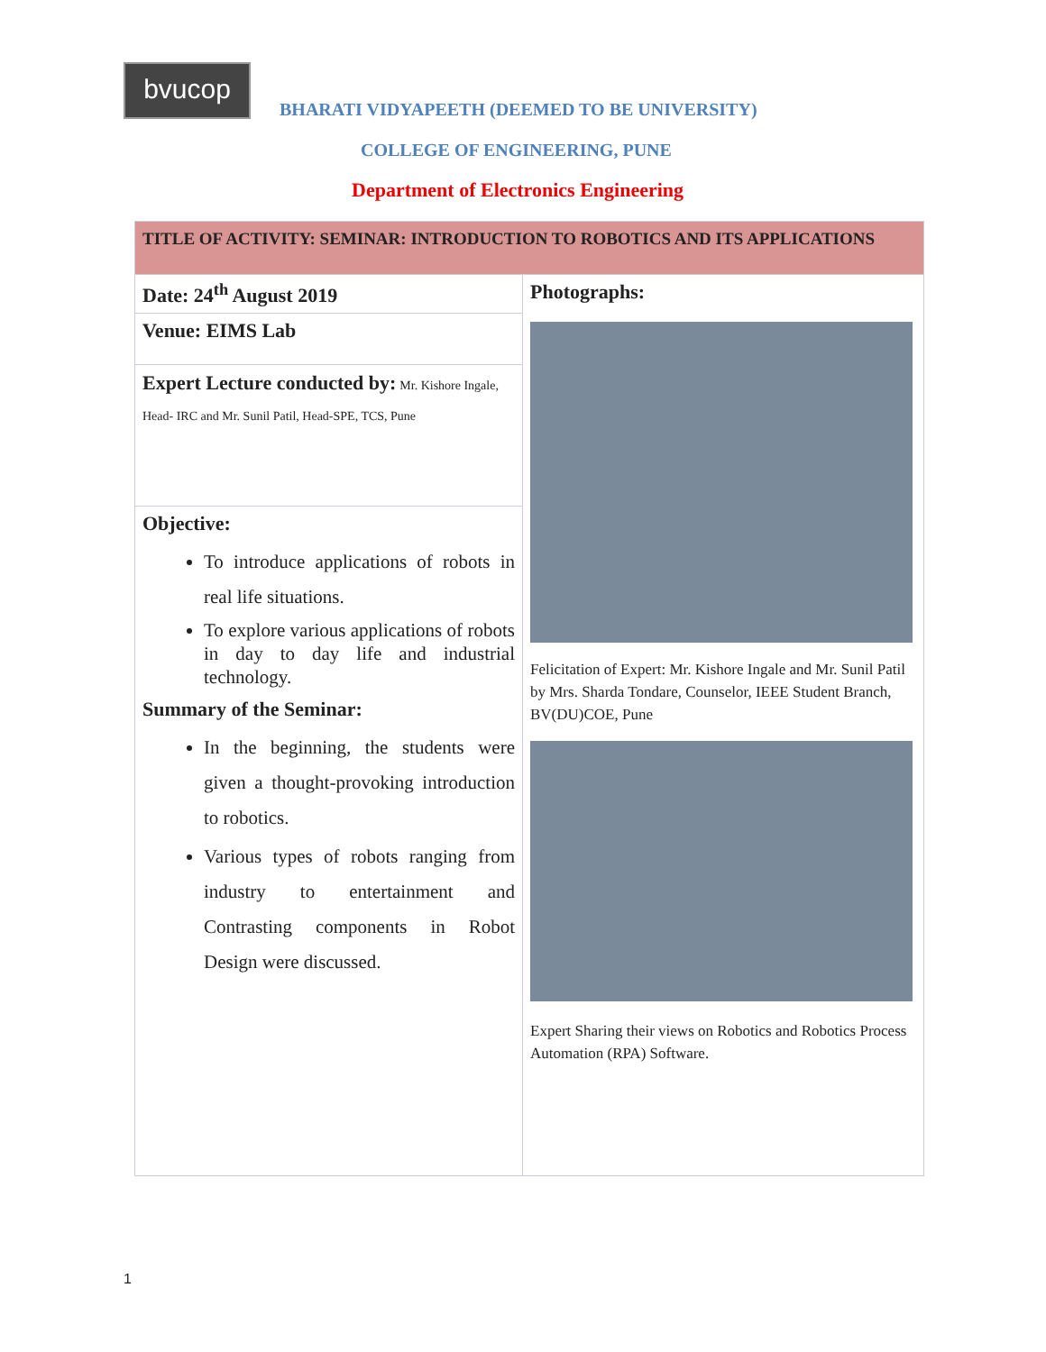bvucop
BHARATI VIDYAPEETH (DEEMED TO BE UNIVERSITY)
COLLEGE OF ENGINEERING, PUNE
Department of Electronics Engineering
| TITLE OF ACTIVITY: SEMINAR: INTRODUCTION TO ROBOTICS AND ITS APPLICATIONS | |
| Date: 24<sup>th</sup> August 2019 | Photographs: Felicitation of Expert: Mr. Kishore Ingale and Mr. Sunil Patil by Mrs. Sharda Tondare, Counselor, IEEE Student Branch, BV(DU)COE, Pune Expert Sharing their views on Robotics and Robotics Process Automation (RPA) Software. |
| Venue: EIMS Lab | |
| Expert Lecture conducted by: Mr. Kishore Ingale, Head- IRC and Mr. Sunil Patil, Head-SPE, TCS, Pune | |
| Objective: To introduce applications of robots in real life situations. To explore various applications of robots in day to day life and industrial technology. Summary of the Seminar: In the beginning, the students were given a thought-provoking introduction to robotics. Various types of robots ranging from industry to entertainment and Contrasting components in Robot Design were discussed. | |
1